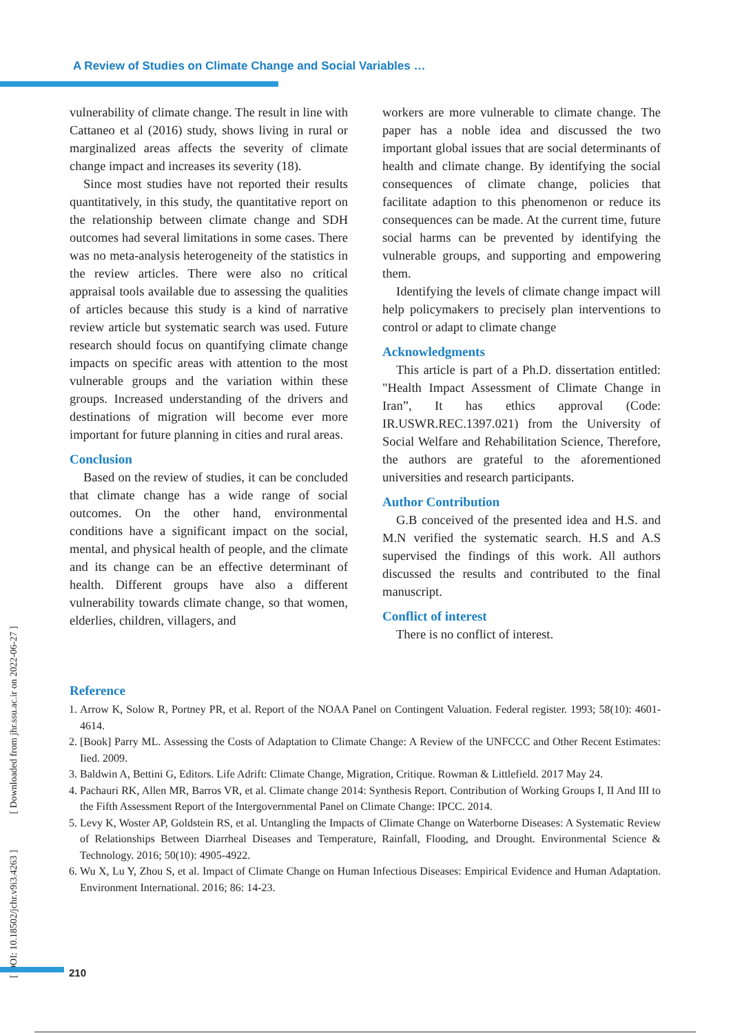A Review of Studies on Climate Change and Social Variables …
vulnerability of climate change. The result in line with Cattaneo et al (2016) study, shows living in rural or marginalized areas affects the severity of climate change impact and increases its severity (18).
Since most studies have not reported their results quantitatively, in this study, the quantitative report on the relationship between climate change and SDH outcomes had several limitations in some cases. There was no meta-analysis heterogeneity of the statistics in the review articles. There were also no critical appraisal tools available due to assessing the qualities of articles because this study is a kind of narrative review article but systematic search was used. Future research should focus on quantifying climate change impacts on specific areas with attention to the most vulnerable groups and the variation within these groups. Increased understanding of the drivers and destinations of migration will become ever more important for future planning in cities and rural areas.
Conclusion
Based on the review of studies, it can be concluded that climate change has a wide range of social outcomes. On the other hand, environmental conditions have a significant impact on the social, mental, and physical health of people, and the climate and its change can be an effective determinant of health. Different groups have also a different vulnerability towards climate change, so that women, elderlies, children, villagers, and
workers are more vulnerable to climate change. The paper has a noble idea and discussed the two important global issues that are social determinants of health and climate change. By identifying the social consequences of climate change, policies that facilitate adaption to this phenomenon or reduce its consequences can be made. At the current time, future social harms can be prevented by identifying the vulnerable groups, and supporting and empowering them.
Identifying the levels of climate change impact will help policymakers to precisely plan interventions to control or adapt to climate change
Acknowledgments
This article is part of a Ph.D. dissertation entitled: "Health Impact Assessment of Climate Change in Iran”, It has ethics approval (Code: IR.USWR.REC.1397.021) from the University of Social Welfare and Rehabilitation Science, Therefore, the authors are grateful to the aforementioned universities and research participants.
Author Contribution
G.B conceived of the presented idea and H.S. and M.N verified the systematic search. H.S and A.S supervised the findings of this work. All authors discussed the results and contributed to the final manuscript.
Conflict of interest
There is no conflict of interest.
Reference
1. Arrow K, Solow R, Portney PR, et al. Report of the NOAA Panel on Contingent Valuation. Federal register. 1993; 58(10): 4601-4614.
2. [Book] Parry ML. Assessing the Costs of Adaptation to Climate Change: A Review of the UNFCCC and Other Recent Estimates: Iied. 2009.
3. Baldwin A, Bettini G, Editors. Life Adrift: Climate Change, Migration, Critique. Rowman & Littlefield. 2017 May 24.
4. Pachauri RK, Allen MR, Barros VR, et al. Climate change 2014: Synthesis Report. Contribution of Working Groups I, II And III to the Fifth Assessment Report of the Intergovernmental Panel on Climate Change: IPCC. 2014.
5. Levy K, Woster AP, Goldstein RS, et al. Untangling the Impacts of Climate Change on Waterborne Diseases: A Systematic Review of Relationships Between Diarrheal Diseases and Temperature, Rainfall, Flooding, and Drought. Environmental Science & Technology. 2016; 50(10): 4905-4922.
6. Wu X, Lu Y, Zhou S, et al. Impact of Climate Change on Human Infectious Diseases: Empirical Evidence and Human Adaptation. Environment International. 2016; 86: 14-23.
[ DOI: 10.18502/jchr.v9i3.4263 ] [ Downloaded from jhr.ssu.ac.ir on 2022-06-27 ]
210